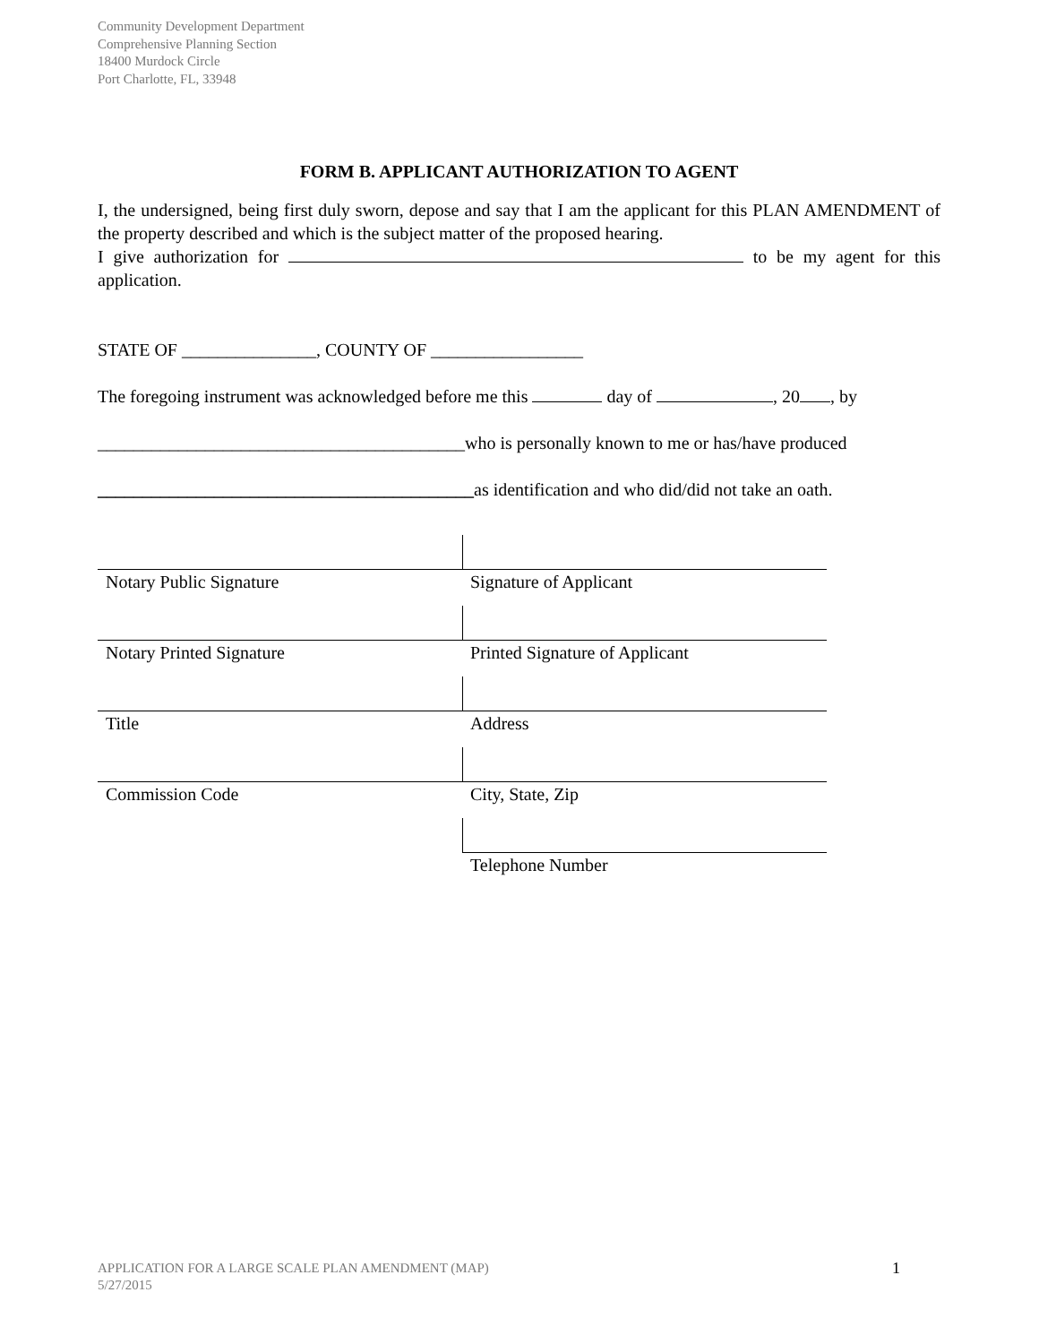Community Development Department
Comprehensive Planning Section
18400 Murdock Circle
Port Charlotte, FL, 33948
FORM B. APPLICANT AUTHORIZATION TO AGENT
I, the undersigned, being first duly sworn, depose and say that I am the applicant for this PLAN AMENDMENT of the property described and which is the subject matter of the proposed hearing.
I give authorization for to be my agent for this application.
STATE OF _______________, COUNTY OF _________________
The foregoing instrument was acknowledged before me this day of , 20 , by
_________________________________________who is personally known to me or has/have produced
__________________________________________as identification and who did/did not take an oath.
| Notary Public Signature | Signature of Applicant |
| Notary Printed Signature | Printed Signature of Applicant |
| Title | Address |
| Commission Code | City, State, Zip |
| | Telephone Number |
APPLICATION FOR A LARGE SCALE PLAN AMENDMENT (MAP)
5/27/2015 1